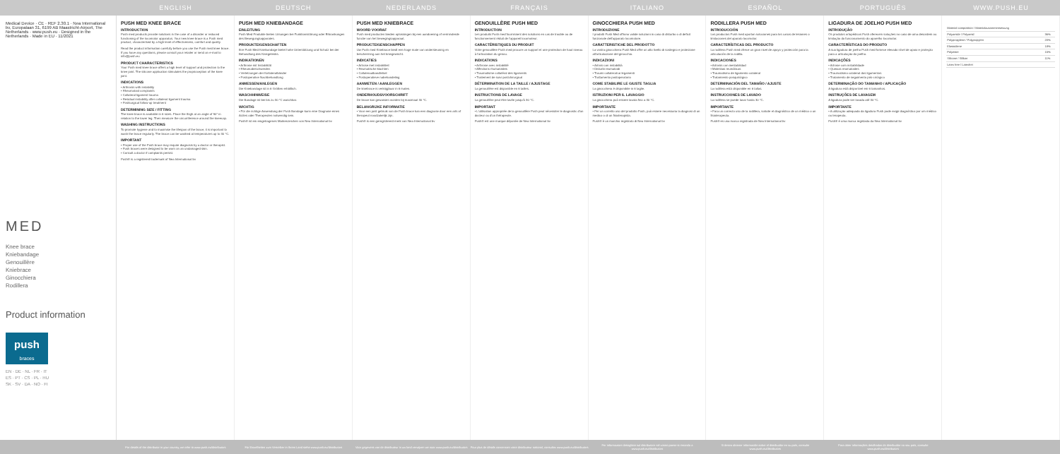ENGLISH DEUTSCH NEDERLANDS FRANÇAIS ITALIANO ESPAÑOL PORTUGUÊS WWW.PUSH.EU
Medical Device · CE · REF 2.30.1 · Nea International bv, Europalaan 31, 6199 AB Maastricht-Airport, The Netherlands · www.push.eu · Designed in the Netherlands · Made in EU · 11/2021
MED
Knee brace
Kniebandage
Genouillère
Kniebrace
Ginocchiera
Rodillera
Product information
push
braces
EN · DE · NL · FR · IT
ES · PT · CS · PL · HU
SK · SV · DA · NO · FI
PUSH MED KNEE BRACE
INTRODUCTION
Push med products provide solutions in the case of a disorder or reduced functioning of the locomotor apparatus. Your new knee brace is a Push med product, characterised by a high level of effectiveness, comfort and quality.
Read the product information carefully before you use the Push med knee brace. If you have any questions, please consult your retailer or send an e-mail to info@push.eu
PRODUCT CHARACTERISTICS
Your Push med knee brace offers a high level of support and protection to the knee joint. The silicone application stimulates the proprioception of the knee joint.
INDICATIONS
• Arthrosis with instability
• Rheumatoid complaints
• Collateral ligament trauma
• Residual instability after collateral ligament trauma
• Postsurgical follow-up treatment
DETERMINING SIZE / FITTING
The knee brace is available in 6 sizes. Place the thigh at an angle of 90° in relation to the lower leg. Then measure the circumference around the kneecap.
WASHING INSTRUCTIONS
To promote hygiene and to maximise the lifespan of the brace, it is important to wash the brace regularly. The brace can be washed at temperatures up to 30 °C.
IMPORTANT
• Proper use of the Push brace may require diagnosis by a doctor or therapist.
• Push braces were designed to be worn on an undamaged skin.
• Consult a doctor if complaints persist.
Push® is a registered trademark of Nea International bv
PUSH MED KNIEBANDAGE
EINLEITUNG
Push Med Produkte bieten Lösungen bei Funktionsstörung oder Erkrankungen des Bewegungsapparates.
PRODUKTEIGENSCHAFTEN
Ihre Push Med Kniebandage bietet hohe Unterstützung und Schutz bei der Behandlung des Kniegelenks.
INDIKATIONEN
• Arthrose mit Instabilität
• Rheumabeschwerden
• Verletzungen der Kollateralbänder
• Postoperative Nachbehandlung
ANMESSEN/ANLEGEN
Die Kniebandage ist in 6 Größen erhältlich.
WASCHHINWEISE
Die Bandage ist bei bis zu 30 °C waschbar.
WICHTIG
• Für die richtige Anwendung der Push Bandage kann eine Diagnose eines Arztes oder Therapeuten notwendig sein.
Push® ist ein eingetragenes Markenzeichen von Nea International bv
PUSH MED KNIEBRACE
WOORD VOORAF
Push med producten bieden oplossingen bij een aandoening of verminderde functie van het bewegingsapparaat.
PRODUCTEIGENSCHAPPEN
Uw Push med Kniebrace biedt een hoge mate van ondersteuning en bescherming aan het kniegewricht.
INDICATIES
• Artrose met instabiliteit
• Reumatische klachten
• Collateraalbandletsel
• Postoperatieve nabehandeling
AANMETEN / AANLEGGEN
De kniebrace is verkrijgbaar in 6 maten.
ONDERHOUDSVOORSCHRIFT
De brace kan gewassen worden bij maximaal 30 °C.
BELANGRIJKE INFORMATIE
• Voor een juist gebruik van de Push brace kan een diagnose door een arts of therapeut noodzakelijk zijn.
Push® is een geregistreerd merk van Nea International bv
GENOUILLÈRE PUSH MED
INTRODUCTION
Les produits Push med fournissent des solutions en cas de trouble ou de fonctionnement réduit de l'appareil locomoteur.
CARACTÉRISTIQUES DU PRODUIT
Votre genouillère Push med procure un support et une protection de haut niveau à l'articulation du genou.
INDICATIONS
• Arthrose avec instabilité
• Affections rhumatoïdes
• Traumatisme collatéral des ligaments
• Traitement de suivi postchirurgical
DÉTERMINATION DE LA TAILLE / AJUSTAGE
La genouillère est disponible en 6 tailles.
INSTRUCTIONS DE LAVAGE
La genouillère peut être lavée jusqu'à 30 °C.
IMPORTANT
• L'utilisation appropriée de la genouillère Push peut nécessiter le diagnostic d'un docteur ou d'un thérapeute.
Push® est une marque déposée de Nea International bv
GINOCCHIERA PUSH MED
INTRODUZIONE
I prodotti Push Med offrono valide soluzioni in caso di disturbo o di deficit funzionale dell'apparato locomotore.
CARATTERISTICHE DEL PRODOTTO
La vostra ginocchiera Push Med offre un alto livello di sostegno e protezione all'articolazione del ginocchio.
INDICAZIONI
• Artrosi con instabilità
• Disturbi reumatoidi
• Traumi collaterali ai legamenti
• Trattamento postoperatorio
COME STABILIRE LE GIUSTE TAGLIA
La ginocchiera è disponibile in 6 taglie.
ISTRUZIONI PER IL LAVAGGIO
La ginocchiera può essere lavata fino a 30 °C.
IMPORTANTE
• Per un corretto uso del prodotto Push, può essere necessaria la diagnosi di un medico o di un fisioterapista.
Push® è un marchio registrato di Nea International bv
RODILLERA PUSH MED
INTRODUCCIÓN
Los productos Push med aportan soluciones para los casos de lesiones o limitaciones del aparato locomotor.
CARACTERÍSTICAS DEL PRODUCTO
La rodillera Push med ofrece un gran nivel de apoyo y protección para la articulación de la rodilla.
INDICACIONES
• Artrosis con inestabilidad
• Molestias reumáticas
• Traumatismo de ligamento colateral
• Tratamiento posquirúrgico
DETERMINACIÓN DEL TAMAÑO / AJUSTE
La rodillera está disponible en 6 tallas.
INSTRUCCIONES DE LAVADO
La rodillera se puede lavar hasta 30 °C.
IMPORTANTE
• Para un correcto uso de la rodillera, solicite el diagnóstico de un médico o un fisioterapeuta.
Push® es una marca registrada de Nea International bv
LIGADURA DE JOELHO PUSH MED
INTRODUÇÃO
Os produtos ortopédicos Push oferecem soluções no caso de uma desordem ou limitação do funcionamento do aparelho locomotor.
CARACTERÍSTICAS DO PRODUTO
A sua ligadura de joelho Push med fornece elevado nível de apoio e proteção para a articulação do joelho.
INDICAÇÕES
• Artrose com instabilidade
• Queixas reumatoides
• Traumatismo colateral dos ligamentos
• Tratamento de seguimento pós-cirúrgico
DETERMINAÇÃO DO TAMANHO / APLICAÇÃO
A ligadura está disponível em 6 tamanhos.
INSTRUÇÕES DE LAVAGEM
A ligadura pode ser lavada até 30 °C.
IMPORTANTE
• A utilização adequada da ligadura Push pode exigir diagnóstico por um médico ou terapeuta.
Push® é uma marca registada da Nea International bv
| Material composition / Materialzusammensetzung | |
| Polyamide / Polyamid | 36% |
| Polypropylene / Polypropylen | 20% |
| Elastodiene | 18% |
| Polyester | 15% |
| Silicone / Silikon | 11% |
| Latex free / Latexfrei | |
For details of the distributor in your country, we refer to www.push.eu/distributors
Für Einzelheiten zum Vertreiber in Ihrem Land siehe www.push.eu/distributors
Voor gegevens van de distributeur in uw land verwijzen we naar www.push.eu/distributors
Pour plus de détails concernant votre distributeur national, consultez www.push.eu/distributors
Per informazioni dettagliate sul distributore nel vostro paese si rimanda a www.push.eu/distributors
Si desea obtener información sobre el distribuidor en su país, consulte www.push.eu/distributors
Para obter informações detalhadas do distribuidor no seu país, consulte www.push.eu/distributors